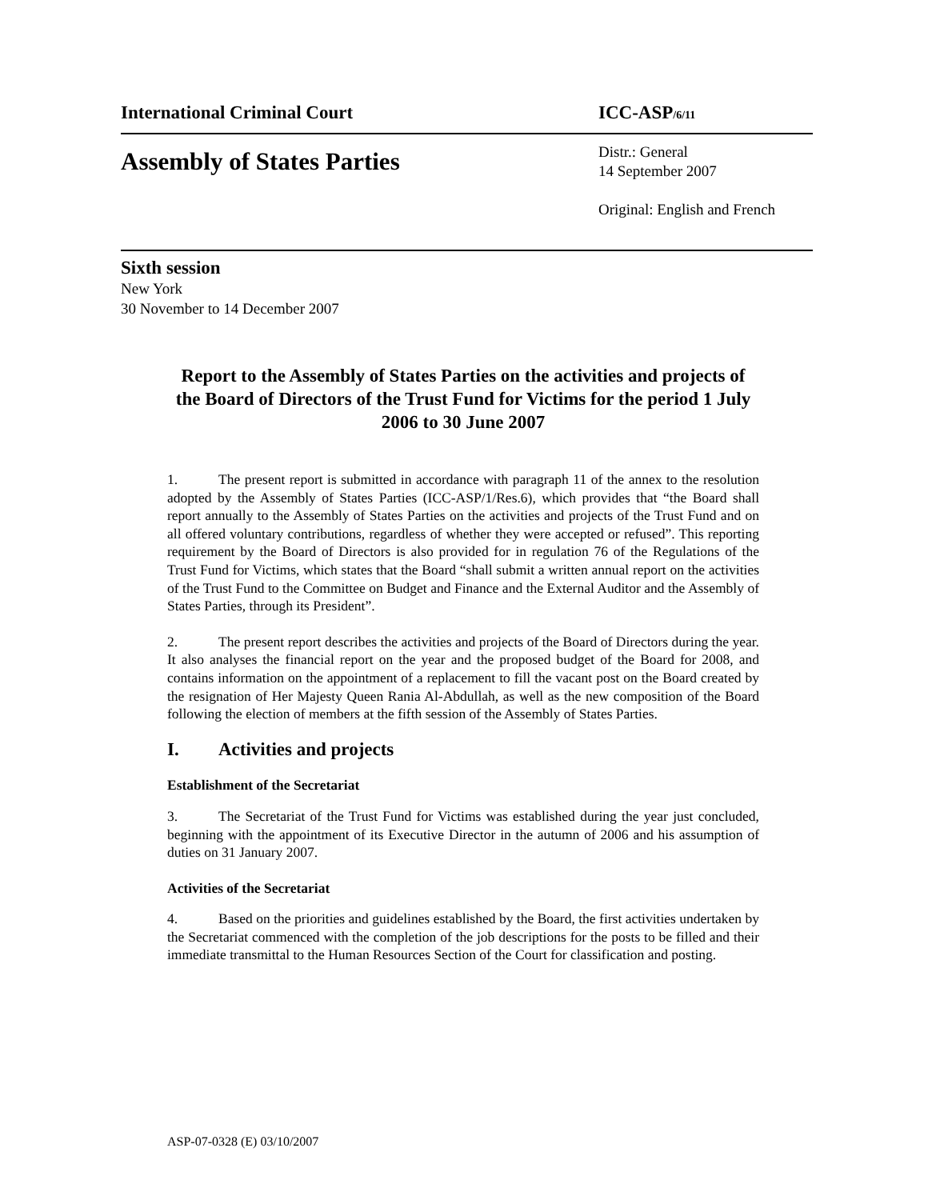International Criminal Court ICC-ASP/6/11
Assembly of States Parties
Distr.: General
14 September 2007
Original: English and French
Sixth session
New York
30 November to 14 December 2007
Report to the Assembly of States Parties on the activities and projects of the Board of Directors of the Trust Fund for Victims for the period 1 July 2006 to 30 June 2007
1. The present report is submitted in accordance with paragraph 11 of the annex to the resolution adopted by the Assembly of States Parties (ICC-ASP/1/Res.6), which provides that “the Board shall report annually to the Assembly of States Parties on the activities and projects of the Trust Fund and on all offered voluntary contributions, regardless of whether they were accepted or refused”. This reporting requirement by the Board of Directors is also provided for in regulation 76 of the Regulations of the Trust Fund for Victims, which states that the Board “shall submit a written annual report on the activities of the Trust Fund to the Committee on Budget and Finance and the External Auditor and the Assembly of States Parties, through its President”.
2. The present report describes the activities and projects of the Board of Directors during the year. It also analyses the financial report on the year and the proposed budget of the Board for 2008, and contains information on the appointment of a replacement to fill the vacant post on the Board created by the resignation of Her Majesty Queen Rania Al-Abdullah, as well as the new composition of the Board following the election of members at the fifth session of the Assembly of States Parties.
I. Activities and projects
Establishment of the Secretariat
3. The Secretariat of the Trust Fund for Victims was established during the year just concluded, beginning with the appointment of its Executive Director in the autumn of 2006 and his assumption of duties on 31 January 2007.
Activities of the Secretariat
4. Based on the priorities and guidelines established by the Board, the first activities undertaken by the Secretariat commenced with the completion of the job descriptions for the posts to be filled and their immediate transmittal to the Human Resources Section of the Court for classification and posting.
ASP-07-0328 (E) 03/10/2007